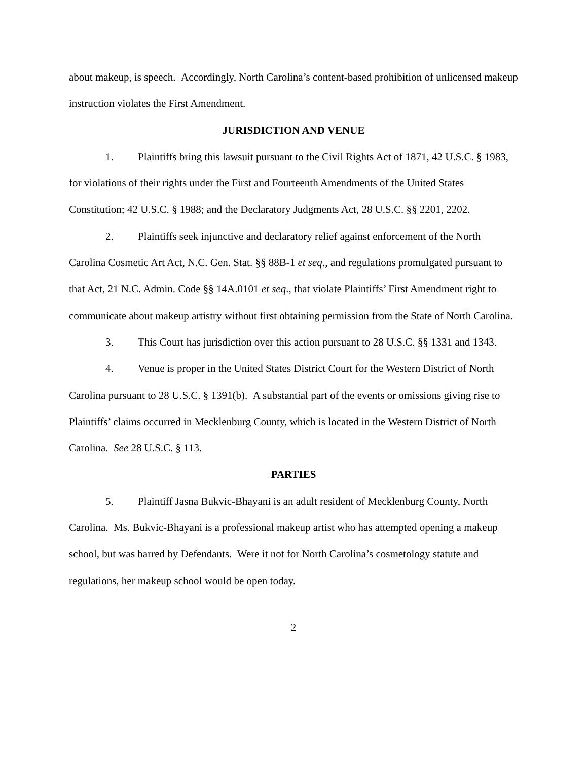about makeup, is speech. Accordingly, North Carolina’s content-based prohibition of unlicensed makeup instruction violates the First Amendment.
JURISDICTION AND VENUE
1. Plaintiffs bring this lawsuit pursuant to the Civil Rights Act of 1871, 42 U.S.C. § 1983, for violations of their rights under the First and Fourteenth Amendments of the United States Constitution; 42 U.S.C. § 1988; and the Declaratory Judgments Act, 28 U.S.C. §§ 2201, 2202.
2. Plaintiffs seek injunctive and declaratory relief against enforcement of the North Carolina Cosmetic Art Act, N.C. Gen. Stat. §§ 88B-1 et seq., and regulations promulgated pursuant to that Act, 21 N.C. Admin. Code §§ 14A.0101 et seq., that violate Plaintiffs’ First Amendment right to communicate about makeup artistry without first obtaining permission from the State of North Carolina.
3. This Court has jurisdiction over this action pursuant to 28 U.S.C. §§ 1331 and 1343.
4. Venue is proper in the United States District Court for the Western District of North Carolina pursuant to 28 U.S.C. § 1391(b). A substantial part of the events or omissions giving rise to Plaintiffs’ claims occurred in Mecklenburg County, which is located in the Western District of North Carolina. See 28 U.S.C. § 113.
PARTIES
5. Plaintiff Jasna Bukvic-Bhayani is an adult resident of Mecklenburg County, North Carolina. Ms. Bukvic-Bhayani is a professional makeup artist who has attempted opening a makeup school, but was barred by Defendants. Were it not for North Carolina’s cosmetology statute and regulations, her makeup school would be open today.
2